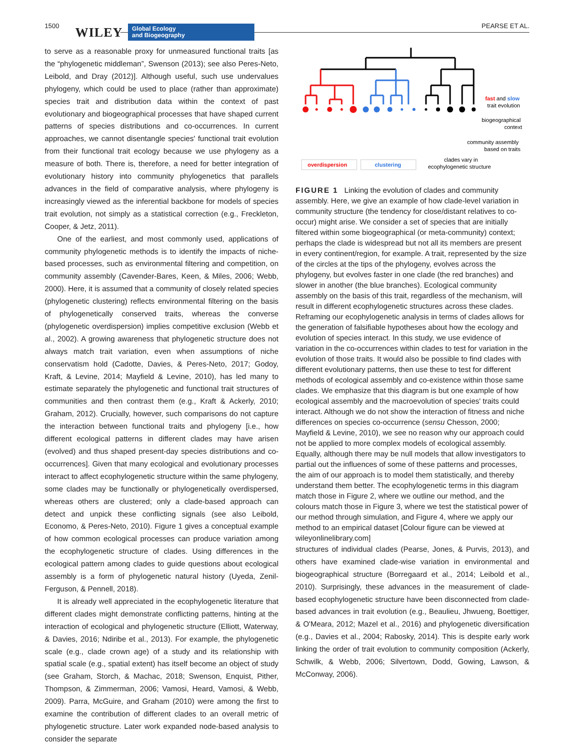1500 WILEY
Global Ecology
and Biogeography
PEARSE ET AL.
to serve as a reasonable proxy for unmeasured functional traits [as the “phylogenetic middleman”, Swenson (2013); see also Peres-Neto, Leibold, and Dray (2012)]. Although useful, such use undervalues phylogeny, which could be used to place (rather than approximate) species trait and distribution data within the context of past evolutionary and biogeographical processes that have shaped current patterns of species distributions and co-occurrences. In current approaches, we cannot disentangle species' functional trait evolution from their functional trait ecology because we use phylogeny as a measure of both. There is, therefore, a need for better integration of evolutionary history into community phylogenetics that parallels advances in the field of comparative analysis, where phylogeny is increasingly viewed as the inferential backbone for models of species trait evolution, not simply as a statistical correction (e.g., Freckleton, Cooper, & Jetz, 2011).
One of the earliest, and most commonly used, applications of community phylogenetic methods is to identify the impacts of niche-based processes, such as environmental filtering and competition, on community assembly (Cavender-Bares, Keen, & Miles, 2006; Webb, 2000). Here, it is assumed that a community of closely related species (phylogenetic clustering) reflects environmental filtering on the basis of phylogenetically conserved traits, whereas the converse (phylogenetic overdispersion) implies competitive exclusion (Webb et al., 2002). A growing awareness that phylogenetic structure does not always match trait variation, even when assumptions of niche conservatism hold (Cadotte, Davies, & Peres-Neto, 2017; Godoy, Kraft, & Levine, 2014; Mayfield & Levine, 2010), has led many to estimate separately the phylogenetic and functional trait structures of communities and then contrast them (e.g., Kraft & Ackerly, 2010; Graham, 2012). Crucially, however, such comparisons do not capture the interaction between functional traits and phylogeny [i.e., how different ecological patterns in different clades may have arisen (evolved) and thus shaped present-day species distributions and co-occurrences]. Given that many ecological and evolutionary processes interact to affect ecophylogenetic structure within the same phylogeny, some clades may be functionally or phylogenetically overdispersed, whereas others are clustered; only a clade-based approach can detect and unpick these conflicting signals (see also Leibold, Economo, & Peres-Neto, 2010). Figure 1 gives a conceptual example of how common ecological processes can produce variation among the ecophylogenetic structure of clades. Using differences in the ecological pattern among clades to guide questions about ecological assembly is a form of phylogenetic natural history (Uyeda, Zenil-Ferguson, & Pennell, 2018).
It is already well appreciated in the ecophylogenetic literature that different clades might demonstrate conflicting patterns, hinting at the interaction of ecological and phylogenetic structure (Elliott, Waterway, & Davies, 2016; Ndiribe et al., 2013). For example, the phylogenetic scale (e.g., clade crown age) of a study and its relationship with spatial scale (e.g., spatial extent) has itself become an object of study (see Graham, Storch, & Machac, 2018; Swenson, Enquist, Pither, Thompson, & Zimmerman, 2006; Vamosi, Heard, Vamosi, & Webb, 2009). Parra, McGuire, and Graham (2010) were among the first to examine the contribution of different clades to an overall metric of phylogenetic structure. Later work expanded node-based analysis to consider the separate
overdispersion
clustering
fast and slow
trait evolution
biogeographical
context
community assembly
based on traits
clades vary in
ecophylogenetic structure
FIGURE 1 Linking the evolution of clades and community assembly. Here, we give an example of how clade-level variation in community structure (the tendency for close/distant relatives to co-occur) might arise. We consider a set of species that are initially filtered within some biogeographical (or meta-community) context; perhaps the clade is widespread but not all its members are present in every continent/region, for example. A trait, represented by the size of the circles at the tips of the phylogeny, evolves across the phylogeny, but evolves faster in one clade (the red branches) and slower in another (the blue branches). Ecological community assembly on the basis of this trait, regardless of the mechanism, will result in different ecophylogenetic structures across these clades. Reframing our ecophylogenetic analysis in terms of clades allows for the generation of falsifiable hypotheses about how the ecology and evolution of species interact. In this study, we use evidence of variation in the co-occurrences within clades to test for variation in the evolution of those traits. It would also be possible to find clades with different evolutionary patterns, then use these to test for different methods of ecological assembly and co-existence within those same clades. We emphasize that this diagram is but one example of how ecological assembly and the macroevolution of species' traits could interact. Although we do not show the interaction of fitness and niche differences on species co-occurrence (sensu Chesson, 2000; Mayfield & Levine, 2010), we see no reason why our approach could not be applied to more complex models of ecological assembly. Equally, although there may be null models that allow investigators to partial out the influences of some of these patterns and processes, the aim of our approach is to model them statistically, and thereby understand them better. The ecophylogenetic terms in this diagram match those in Figure 2, where we outline our method, and the colours match those in Figure 3, where we test the statistical power of our method through simulation, and Figure 4, where we apply our method to an empirical dataset [Colour figure can be viewed at wileyonlinelibrary.com]
structures of individual clades (Pearse, Jones, & Purvis, 2013), and others have examined clade-wise variation in environmental and biogeographical structure (Borregaard et al., 2014; Leibold et al., 2010). Surprisingly, these advances in the measurement of clade-based ecophylogenetic structure have been disconnected from clade-based advances in trait evolution (e.g., Beaulieu, Jhwueng, Boettiger, & O'Meara, 2012; Mazel et al., 2016) and phylogenetic diversification (e.g., Davies et al., 2004; Rabosky, 2014). This is despite early work linking the order of trait evolution to community composition (Ackerly, Schwilk, & Webb, 2006; Silvertown, Dodd, Gowing, Lawson, & McConway, 2006).